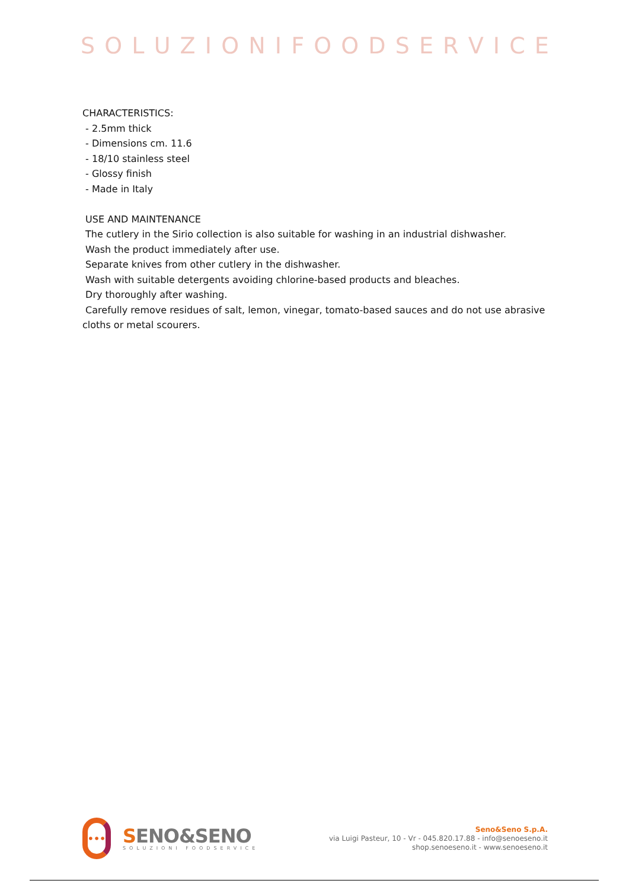SOLUZIONIFOODSERVICE
CHARACTERISTICS:
- 2.5mm thick
- Dimensions cm. 11.6
- 18/10 stainless steel
- Glossy finish
- Made in Italy
USE AND MAINTENANCE
The cutlery in the Sirio collection is also suitable for washing in an industrial dishwasher.
Wash the product immediately after use.
Separate knives from other cutlery in the dishwasher.
Wash with suitable detergents avoiding chlorine-based products and bleaches.
Dry thoroughly after washing.
Carefully remove residues of salt, lemon, vinegar, tomato-based sauces and do not use abrasive cloths or metal scourers.
•••
SENO&SENO
SOLUZIONI FOODSERVICE
Seno&Seno S.p.A.
via Luigi Pasteur, 10 - Vr - 045.820.17.88 - info@senoeseno.it
shop.senoeseno.it - www.senoeseno.it